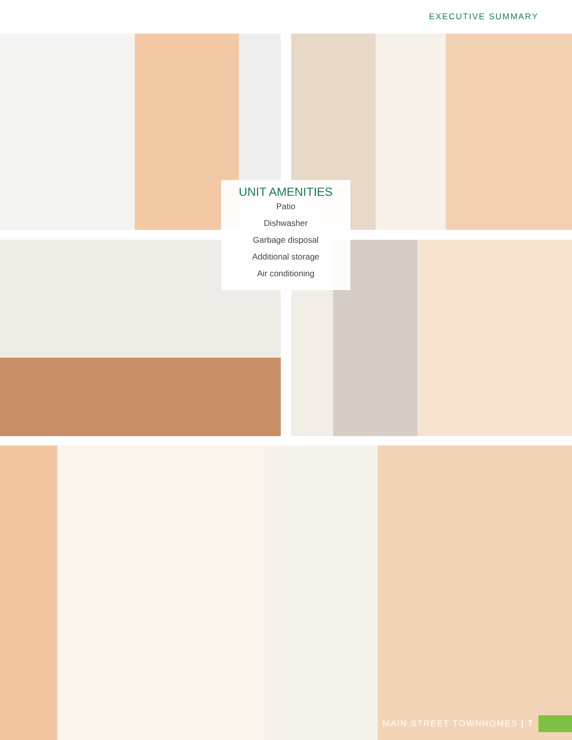EXECUTIVE SUMMARY
UNIT AMENITIES
Patio
Dishwasher
Garbage disposal
Additional storage
Air conditioning
MAIN STREET TOWNHOMES | 7